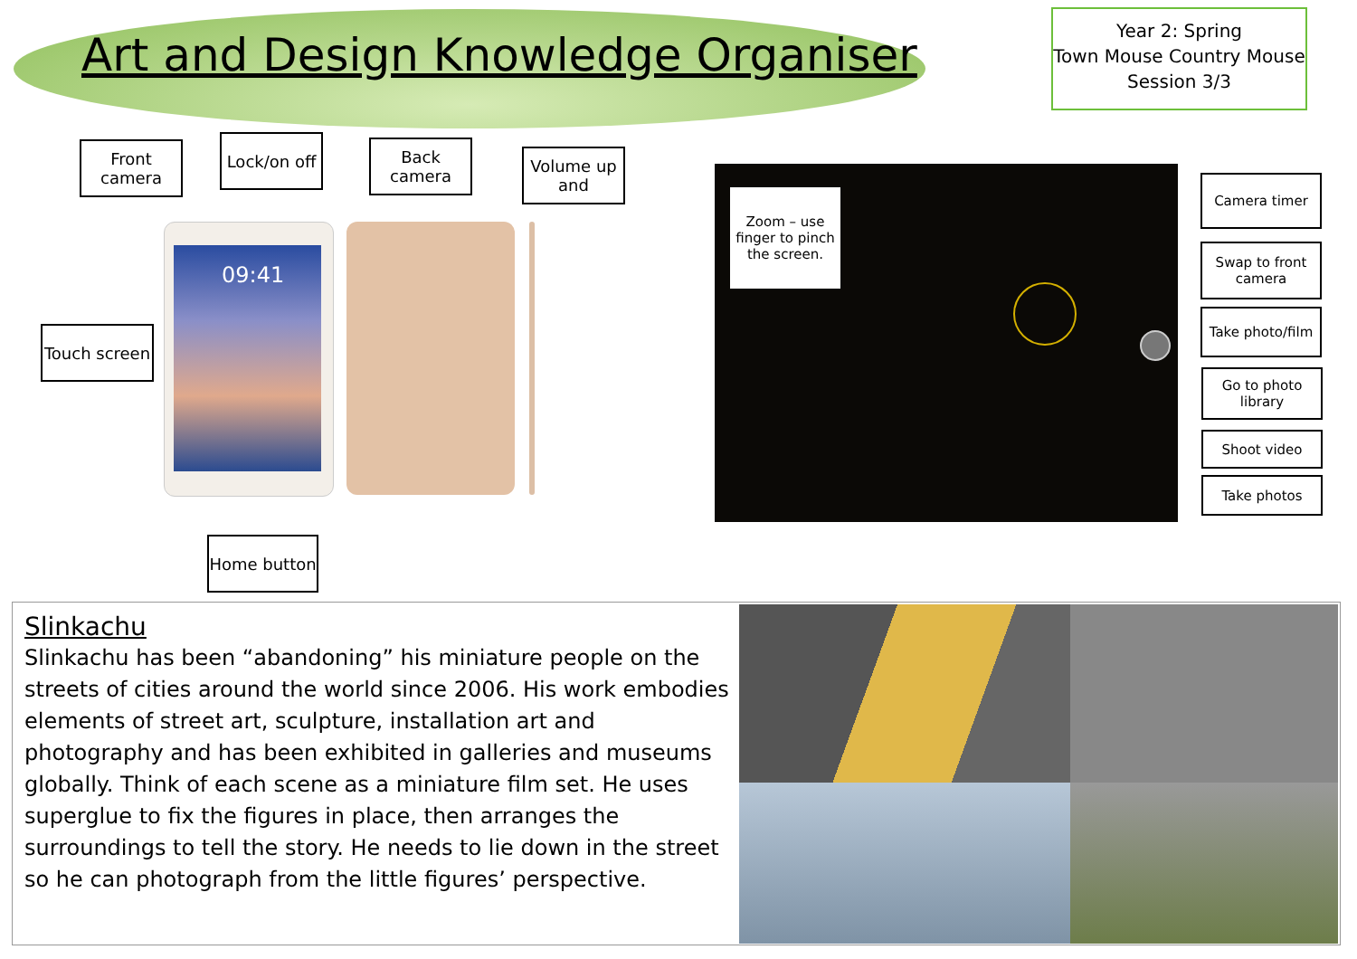Art and Design Knowledge Organiser
Year 2: Spring
Town Mouse Country Mouse
Session 3/3
Front camera
Lock/on off
Back camera
Volume up and
Touch screen
09:41
Home button
Zoom – use finger to pinch the screen.
Camera timer
Swap to front camera
Take photo/film
Go to photo library
Shoot video
Take photos
Slinkachu
Slinkachu has been “abandoning” his miniature people on the streets of cities around the world since 2006. His work embodies elements of street art, sculpture, installation art and photography and has been exhibited in galleries and museums globally. Think of each scene as a miniature film set. He uses superglue to fix the figures in place, then arranges the surroundings to tell the story. He needs to lie down in the street so he can photograph from the little figures’ perspective.